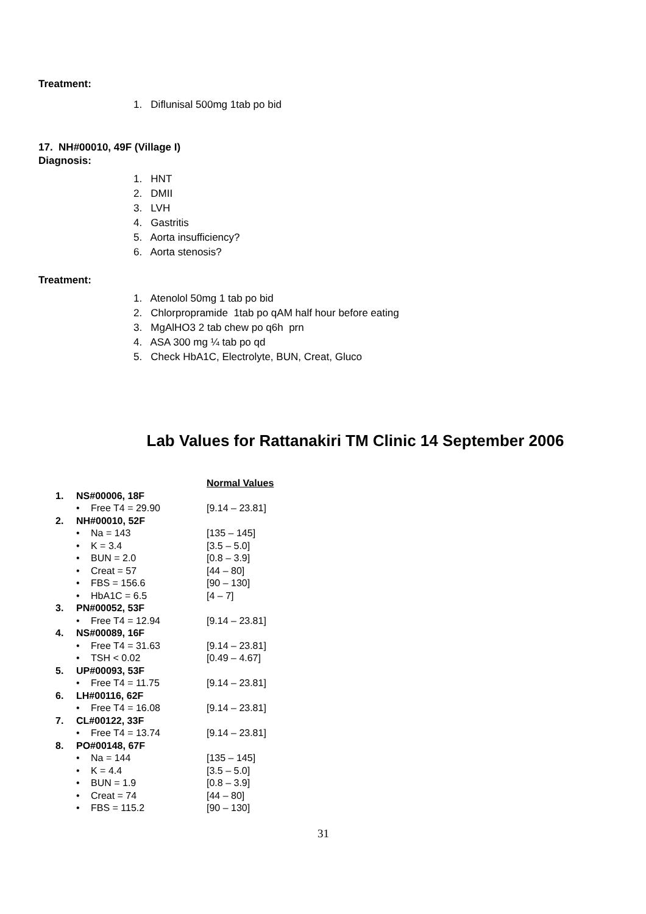Treatment:
1. Diflunisal 500mg 1tab po bid
17. NH#00010, 49F (Village I)
Diagnosis:
1. HNT
2. DMII
3. LVH
4. Gastritis
5. Aorta insufficiency?
6. Aorta stenosis?
Treatment:
1. Atenolol 50mg 1 tab po bid
2. Chlorpropramide 1tab po qAM half hour before eating
3. MgAlHO3 2 tab chew po q6h prn
4. ASA 300 mg ¼ tab po qd
5. Check HbA1C, Electrolyte, BUN, Creat, Gluco
Lab Values for Rattanakiri TM Clinic 14 September 2006
| | | | Normal Values |
| 1. | NS#00006, 18F | | |
| | • | Free T4 = 29.90 | [9.14 – 23.81] |
| 2. | NH#00010, 52F | | |
| | • | Na = 143 | [135 – 145] |
| | • | K = 3.4 | [3.5 – 5.0] |
| | • | BUN = 2.0 | [0.8 – 3.9] |
| | • | Creat = 57 | [44 – 80] |
| | • | FBS = 156.6 | [90 – 130] |
| | • | HbA1C = 6.5 | [4 – 7] |
| 3. | PN#00052, 53F | | |
| | • | Free T4 = 12.94 | [9.14 – 23.81] |
| 4. | NS#00089, 16F | | |
| | • | Free T4 = 31.63 | [9.14 – 23.81] |
| | • | TSH < 0.02 | [0.49 – 4.67] |
| 5. | UP#00093, 53F | | |
| | • | Free T4 = 11.75 | [9.14 – 23.81] |
| 6. | LH#00116, 62F | | |
| | • | Free T4 = 16.08 | [9.14 – 23.81] |
| 7. | CL#00122, 33F | | |
| | • | Free T4 = 13.74 | [9.14 – 23.81] |
| 8. | PO#00148, 67F | | |
| | • | Na = 144 | [135 – 145] |
| | • | K = 4.4 | [3.5 – 5.0] |
| | • | BUN = 1.9 | [0.8 – 3.9] |
| | • | Creat = 74 | [44 – 80] |
| | • | FBS = 115.2 | [90 – 130] |
31